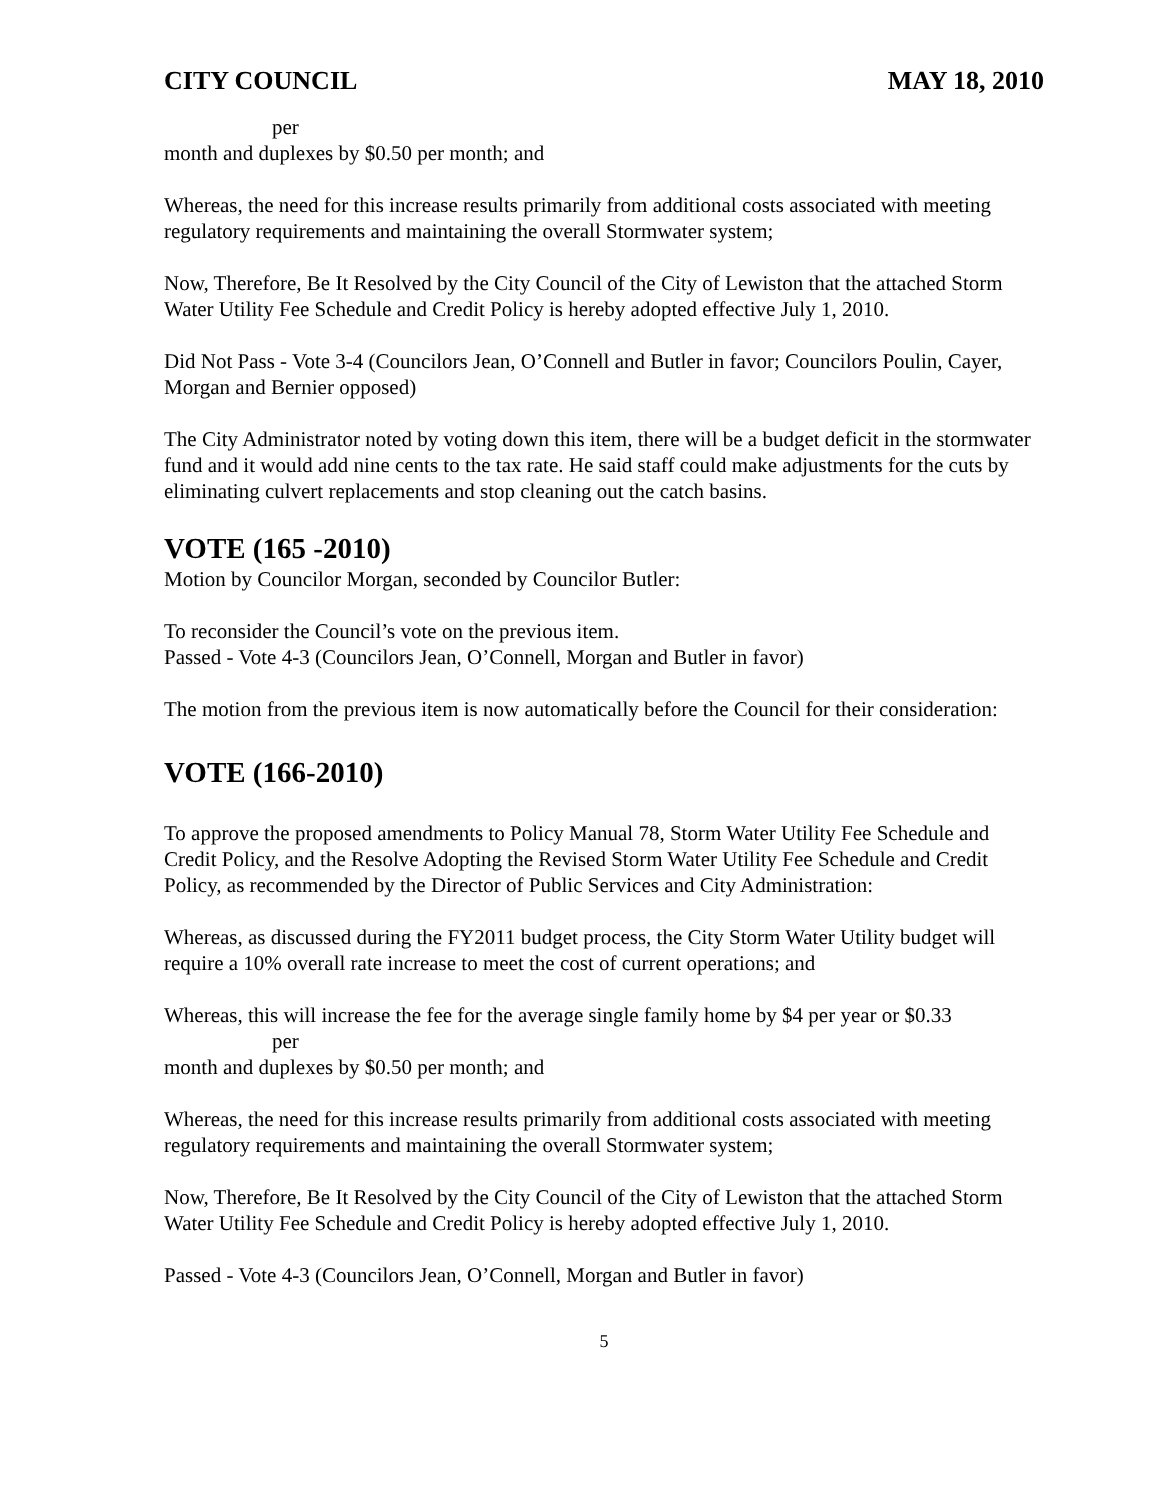CITY COUNCIL MAY 18, 2010
per
month and duplexes by $0.50 per month; and
Whereas, the need for this increase results primarily from additional costs associated with meeting regulatory requirements and maintaining the overall Stormwater system;
Now, Therefore, Be It Resolved by the City Council of the City of Lewiston that the attached Storm Water Utility Fee Schedule and Credit Policy is hereby adopted effective July 1, 2010.
Did Not Pass - Vote 3-4 (Councilors Jean, O’Connell and Butler in favor; Councilors Poulin, Cayer, Morgan and Bernier opposed)
The City Administrator noted by voting down this item, there will be a budget deficit in the stormwater fund and it would add nine cents to the tax rate. He said staff could make adjustments for the cuts by eliminating culvert replacements and stop cleaning out the catch basins.
VOTE (165 -2010)
Motion by Councilor Morgan, seconded by Councilor Butler:
To reconsider the Council’s vote on the previous item.
Passed - Vote 4-3 (Councilors Jean, O’Connell, Morgan and Butler in favor)
The motion from the previous item is now automatically before the Council for their consideration:
VOTE (166-2010)
To approve the proposed amendments to Policy Manual 78, Storm Water Utility Fee Schedule and Credit Policy, and the Resolve Adopting the Revised Storm Water Utility Fee Schedule and Credit Policy, as recommended by the Director of Public Services and City Administration:
Whereas, as discussed during the FY2011 budget process, the City Storm Water Utility budget will require a 10% overall rate increase to meet the cost of current operations; and
Whereas, this will increase the fee for the average single family home by $4 per year or $0.33
per
month and duplexes by $0.50 per month; and
Whereas, the need for this increase results primarily from additional costs associated with meeting regulatory requirements and maintaining the overall Stormwater system;
Now, Therefore, Be It Resolved by the City Council of the City of Lewiston that the attached Storm Water Utility Fee Schedule and Credit Policy is hereby adopted effective July 1, 2010.
Passed - Vote 4-3 (Councilors Jean, O’Connell, Morgan and Butler in favor)
5